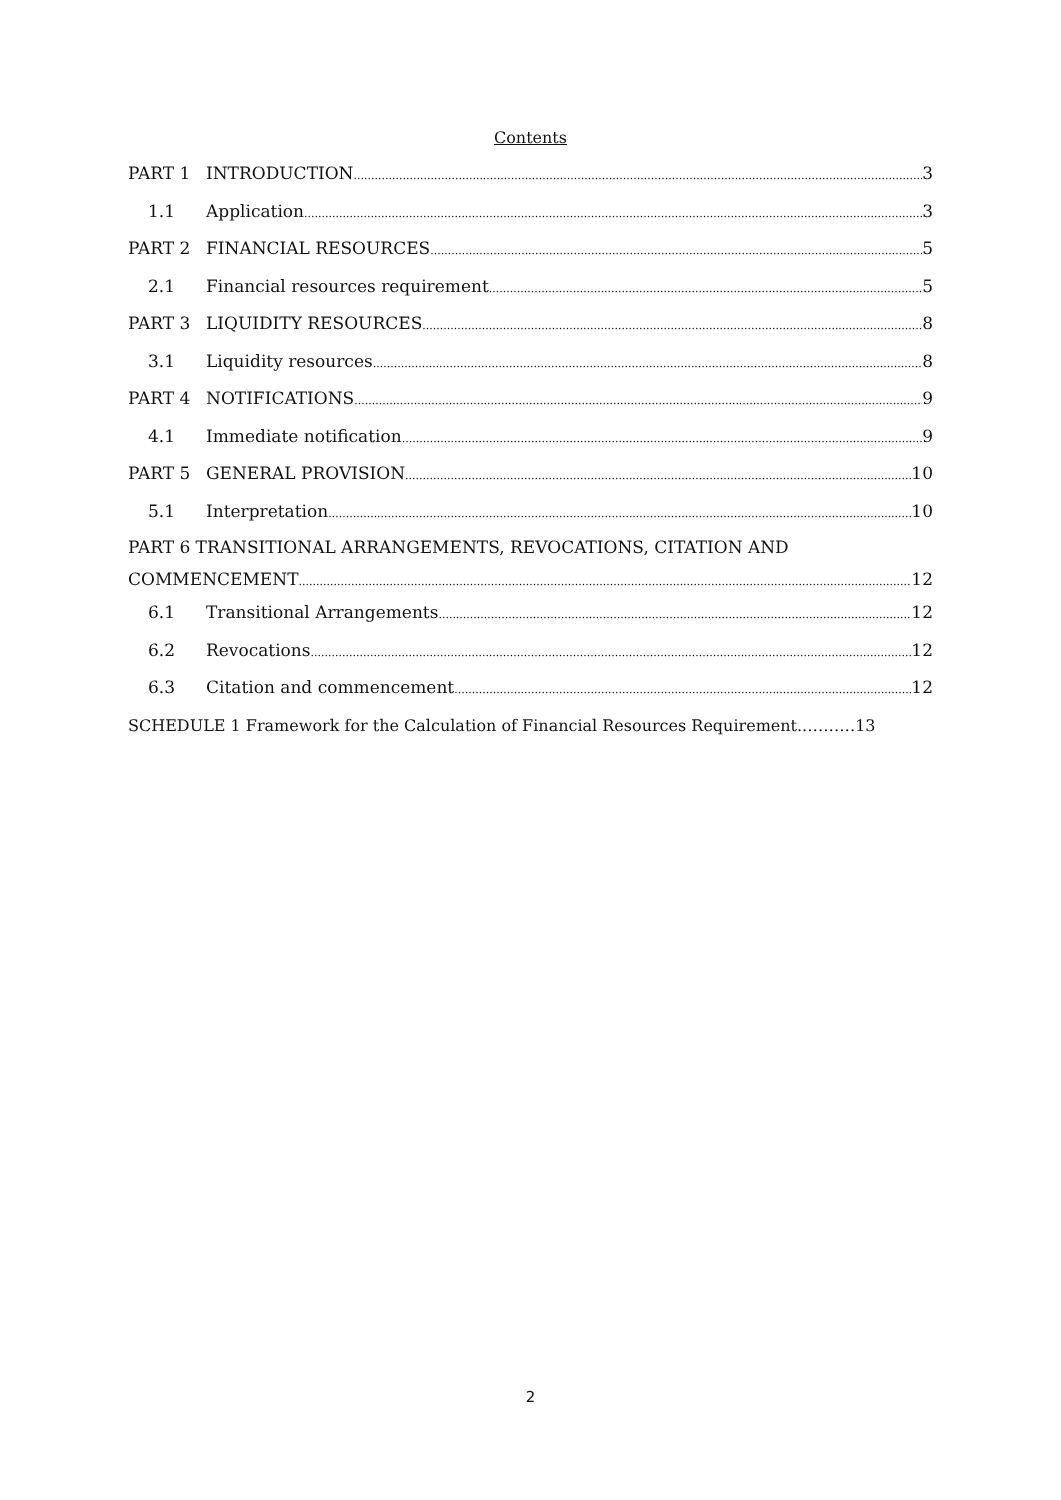Contents
PART 1 INTRODUCTION 3
1.1 Application 3
PART 2 FINANCIAL RESOURCES 5
2.1 Financial resources requirement 5
PART 3 LIQUIDITY RESOURCES 8
3.1 Liquidity resources 8
PART 4 NOTIFICATIONS 9
4.1 Immediate notification 9
PART 5 GENERAL PROVISION 10
5.1 Interpretation 10
PART 6 TRANSITIONAL ARRANGEMENTS, REVOCATIONS, CITATION AND
COMMENCEMENT 12
6.1 Transitional Arrangements 12
6.2 Revocations 12
6.3 Citation and commencement 12
SCHEDULE 1 Framework for the Calculation of Financial Resources Requirement..………13
2